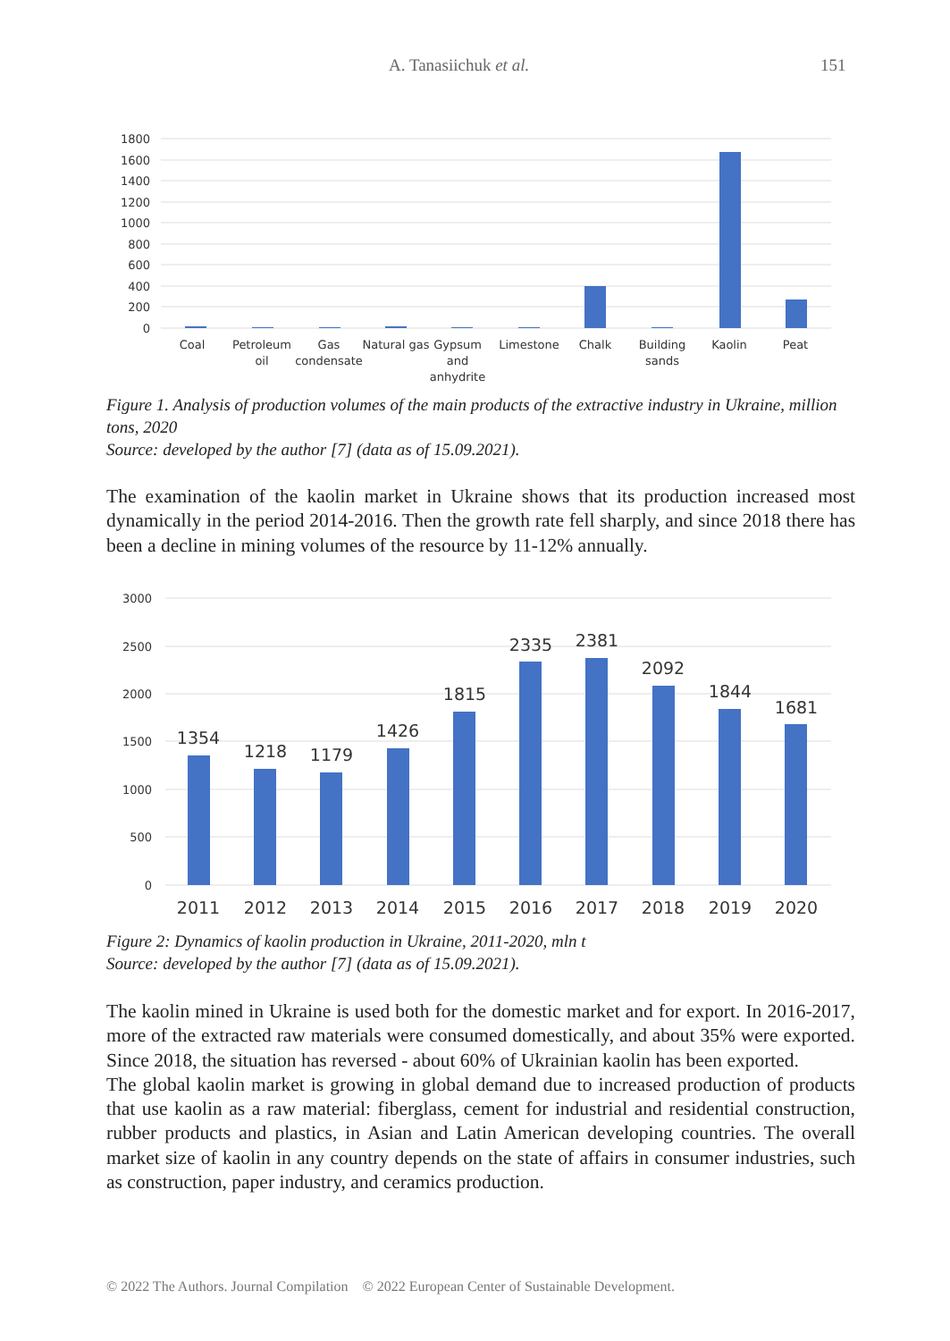A. Tanasiichuk et al. 151
1800
1600
1400
1200
1000
800
600
400
200
0
Coal
Petroleum
oil
Gas
condensate
Natural gas
Gypsum
and
anhydrite
Limestone
Chalk
Building
sands
Kaolin
Peat
Figure 1. Analysis of production volumes of the main products of the extractive industry in Ukraine, million tons, 2020
Source: developed by the author [7] (data as of 15.09.2021).
The examination of the kaolin market in Ukraine shows that its production increased most dynamically in the period 2014-2016. Then the growth rate fell sharply, and since 2018 there has been a decline in mining volumes of the resource by 11-12% annually.
3000
2500
2000
1500
1000
500
0
1354
1218
1179
1426
1815
2335
2381
2092
1844
1681
2011
2012
2013
2014
2015
2016
2017
2018
2019
2020
Figure 2: Dynamics of kaolin production in Ukraine, 2011-2020, mln t
Source: developed by the author [7] (data as of 15.09.2021).
The kaolin mined in Ukraine is used both for the domestic market and for export. In 2016-2017, more of the extracted raw materials were consumed domestically, and about 35% were exported. Since 2018, the situation has reversed - about 60% of Ukrainian kaolin has been exported.
The global kaolin market is growing in global demand due to increased production of products that use kaolin as a raw material: fiberglass, cement for industrial and residential construction, rubber products and plastics, in Asian and Latin American developing countries. The overall market size of kaolin in any country depends on the state of affairs in consumer industries, such as construction, paper industry, and ceramics production.
© 2022 The Authors. Journal Compilation © 2022 European Center of Sustainable Development.